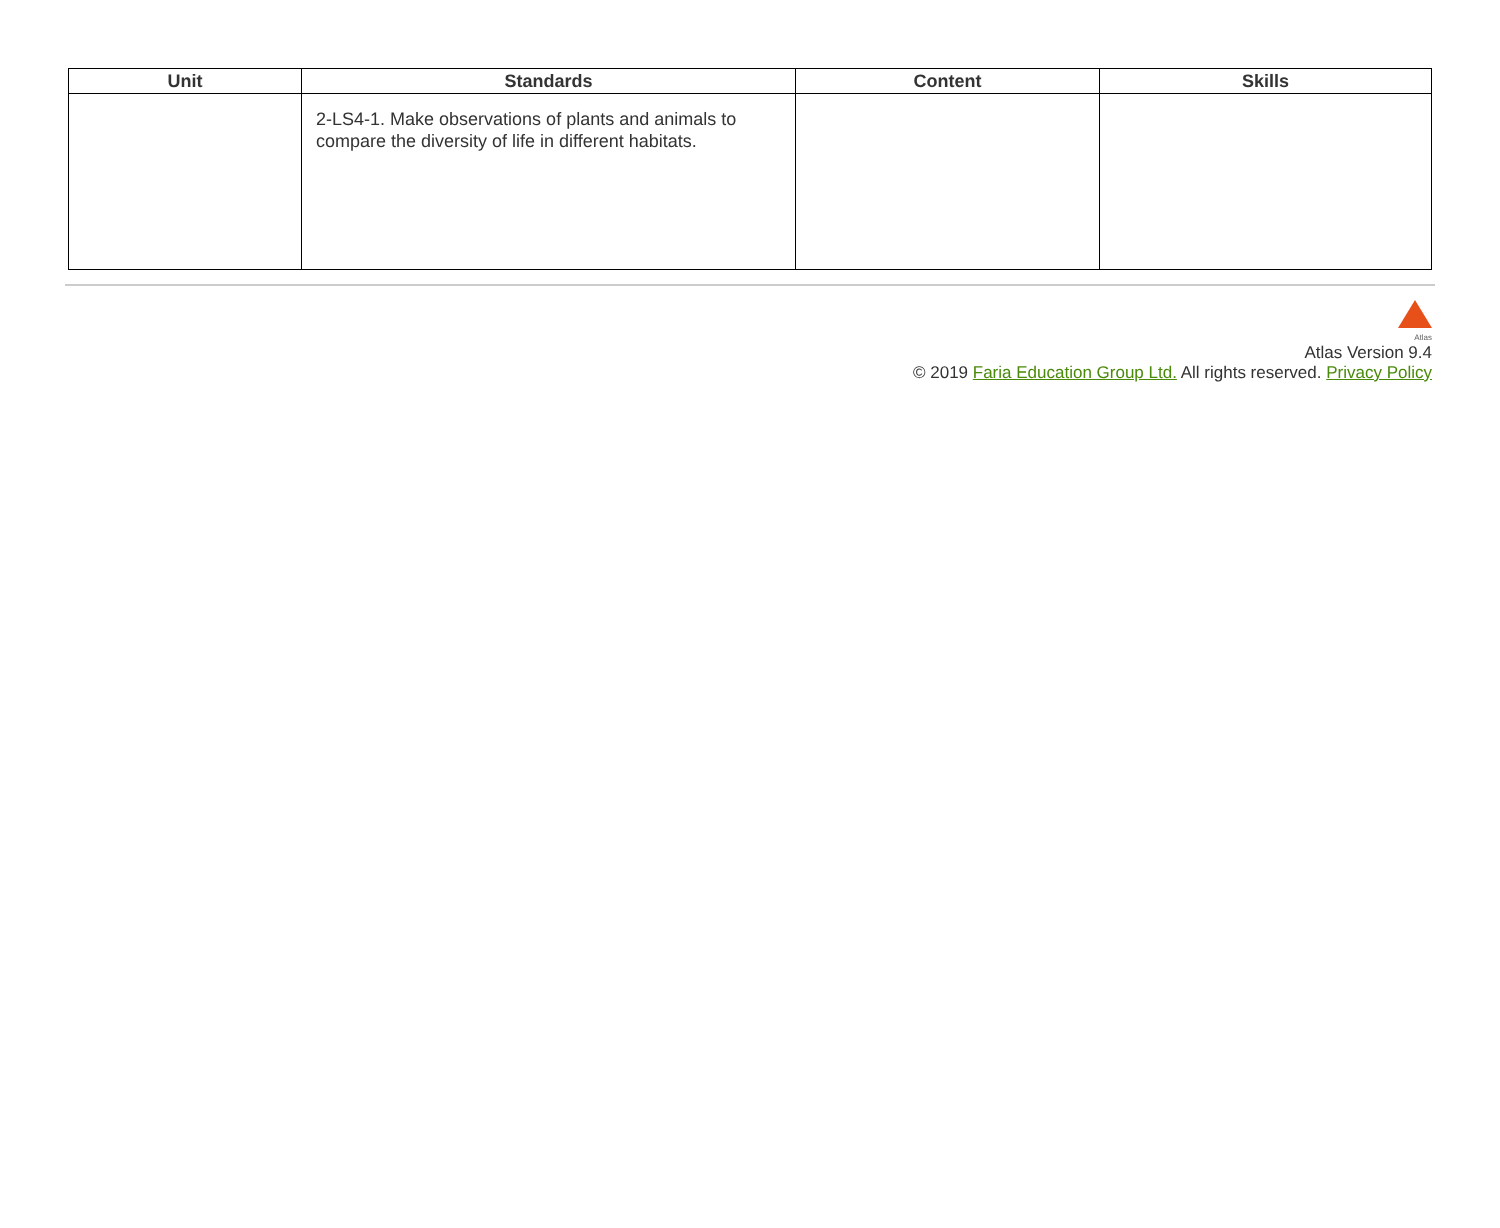| Unit | Standards | Content | Skills |
| --- | --- | --- | --- |
| | 2-LS4-1. Make observations of plants and animals to compare the diversity of life in different habitats. | | |
Atlas
Atlas Version 9.4
© 2019 Faria Education Group Ltd. All rights reserved. Privacy Policy